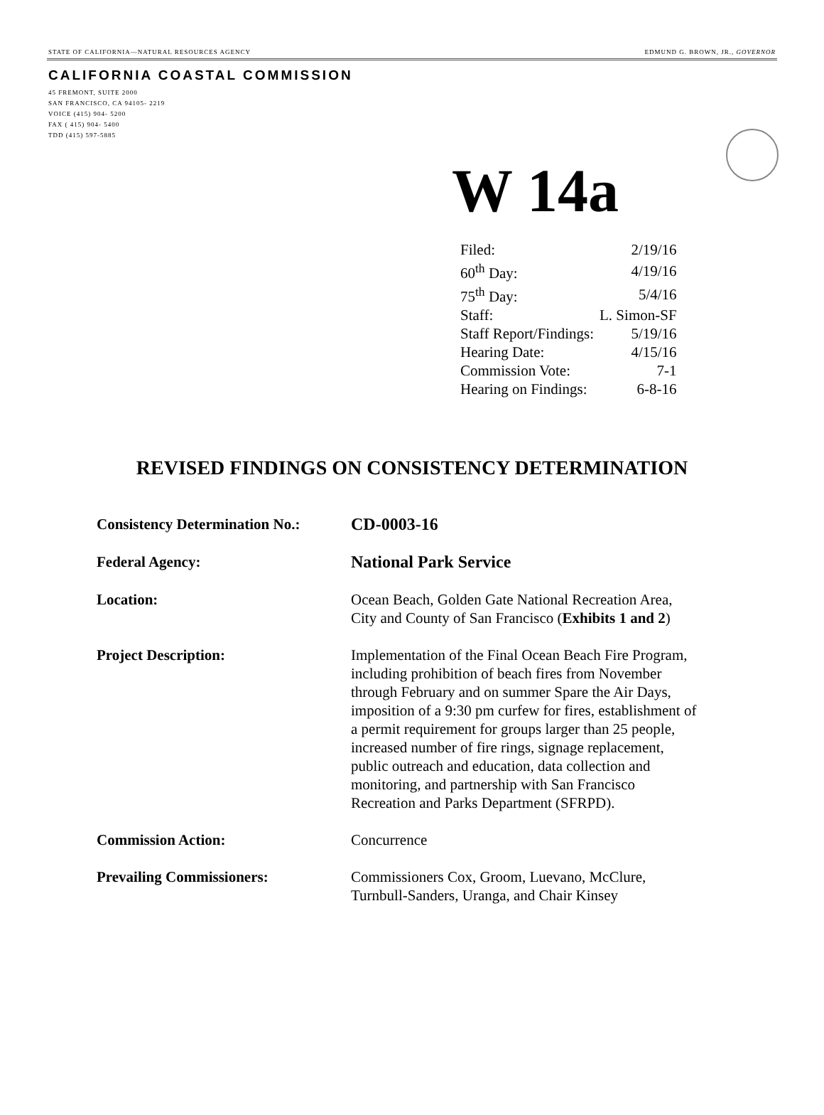STATE OF CALIFORNIA—NATURAL RESOURCES AGENCY EDMUND G. BROWN, JR., GOVERNOR
CALIFORNIA COASTAL COMMISSION
45 FREMONT, SUITE 2000
SAN FRANCISCO, CA 94105- 2219
VOICE (415) 904- 5200
FAX ( 415) 904- 5400
TDD (415) 597-5885
W 14a
| Filed: | 2/19/16 |
| 60<sup>th</sup> Day: | 4/19/16 |
| 75<sup>th</sup> Day: | 5/4/16 |
| Staff: | L. Simon-SF |
| Staff Report/Findings: | 5/19/16 |
| Hearing Date: | 4/15/16 |
| Commission Vote: | 7-1 |
| Hearing on Findings: | 6-8-16 |
REVISED FINDINGS ON CONSISTENCY DETERMINATION
| Consistency Determination No.: | CD-0003-16 |
| Federal Agency: | National Park Service |
| Location: | Ocean Beach, Golden Gate National Recreation Area, City and County of San Francisco ( Exhibits 1 and 2 ) |
| Project Description: | Implementation of the Final Ocean Beach Fire Program, including prohibition of beach fires from November through February and on summer Spare the Air Days, imposition of a 9:30 pm curfew for fires, establishment of a permit requirement for groups larger than 25 people, increased number of fire rings, signage replacement, public outreach and education, data collection and monitoring, and partnership with San Francisco Recreation and Parks Department (SFRPD). |
| Commission Action: | Concurrence |
| Prevailing Commissioners: | Commissioners Cox, Groom, Luevano, McClure, Turnbull-Sanders, Uranga, and Chair Kinsey |